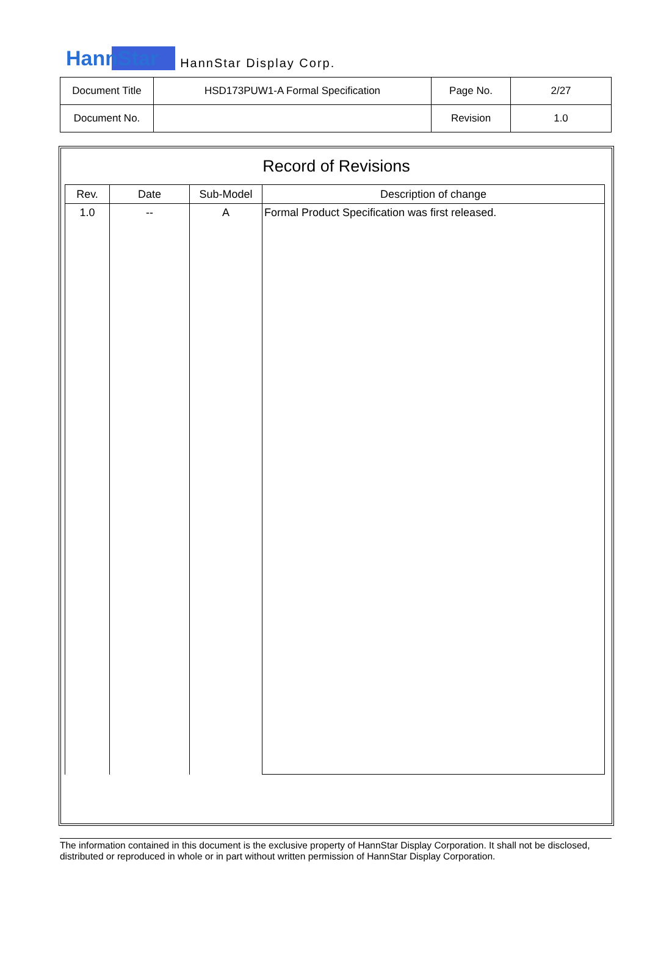HannStar HannStar Display Corp.
| Document Title | HSD173PUW1-A Formal Specification | Page No. | 2/27 |
| Document No. | | Revision | 1.0 |
Record of Revisions
| Rev. | Date | Sub-Model | Description of change |
| --- | --- | --- | --- |
| 1.0 | -- | A | Formal Product Specification was first released. |
The information contained in this document is the exclusive property of HannStar Display Corporation. It shall not be disclosed, distributed or reproduced in whole or in part without written permission of HannStar Display Corporation.